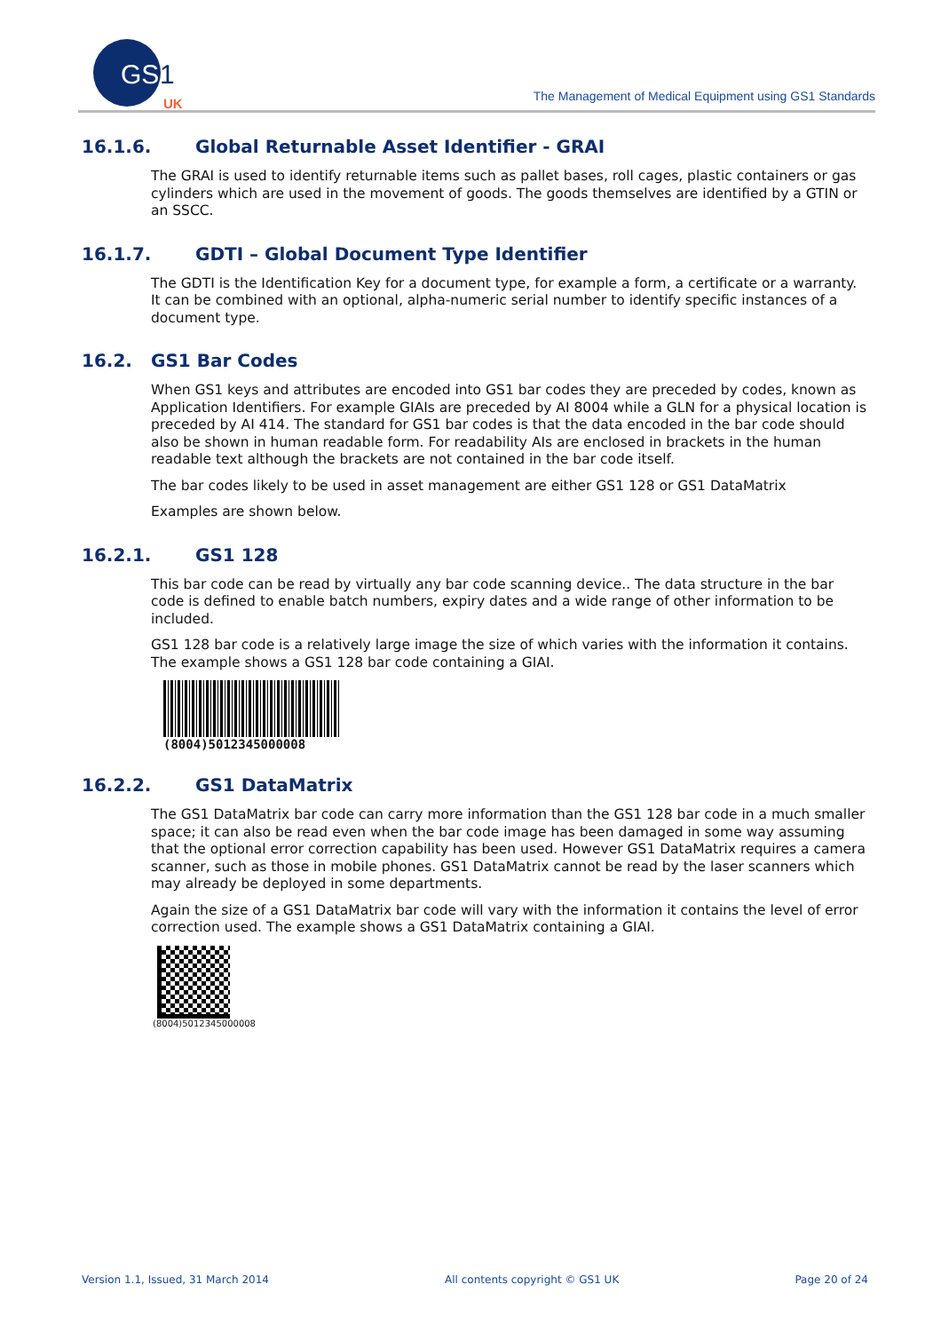GS
1
UK
The Management of Medical Equipment using GS1 Standards
16.1.6. Global Returnable Asset Identifier - GRAI
The GRAI is used to identify returnable items such as pallet bases, roll cages, plastic containers or gas cylinders which are used in the movement of goods. The goods themselves are identified by a GTIN or an SSCC.
16.1.7. GDTI – Global Document Type Identifier
The GDTI is the Identification Key for a document type, for example a form, a certificate or a warranty. It can be combined with an optional, alpha-numeric serial number to identify specific instances of a document type.
16.2. GS1 Bar Codes
When GS1 keys and attributes are encoded into GS1 bar codes they are preceded by codes, known as Application Identifiers. For example GIAIs are preceded by AI 8004 while a GLN for a physical location is preceded by AI 414. The standard for GS1 bar codes is that the data encoded in the bar code should also be shown in human readable form. For readability AIs are enclosed in brackets in the human readable text although the brackets are not contained in the bar code itself.
The bar codes likely to be used in asset management are either GS1 128 or GS1 DataMatrix
Examples are shown below.
16.2.1. GS1 128
This bar code can be read by virtually any bar code scanning device.. The data structure in the bar code is defined to enable batch numbers, expiry dates and a wide range of other information to be included.
GS1 128 bar code is a relatively large image the size of which varies with the information it contains. The example shows a GS1 128 bar code containing a GIAI.
(8004)5012345000008
16.2.2. GS1 DataMatrix
The GS1 DataMatrix bar code can carry more information than the GS1 128 bar code in a much smaller space; it can also be read even when the bar code image has been damaged in some way assuming that the optional error correction capability has been used. However GS1 DataMatrix requires a camera scanner, such as those in mobile phones. GS1 DataMatrix cannot be read by the laser scanners which may already be deployed in some departments.
Again the size of a GS1 DataMatrix bar code will vary with the information it contains the level of error correction used. The example shows a GS1 DataMatrix containing a GIAI.
(8004)5012345000008
Version 1.1, Issued, 31 March 2014 All contents copyright © GS1 UK Page 20 of 24